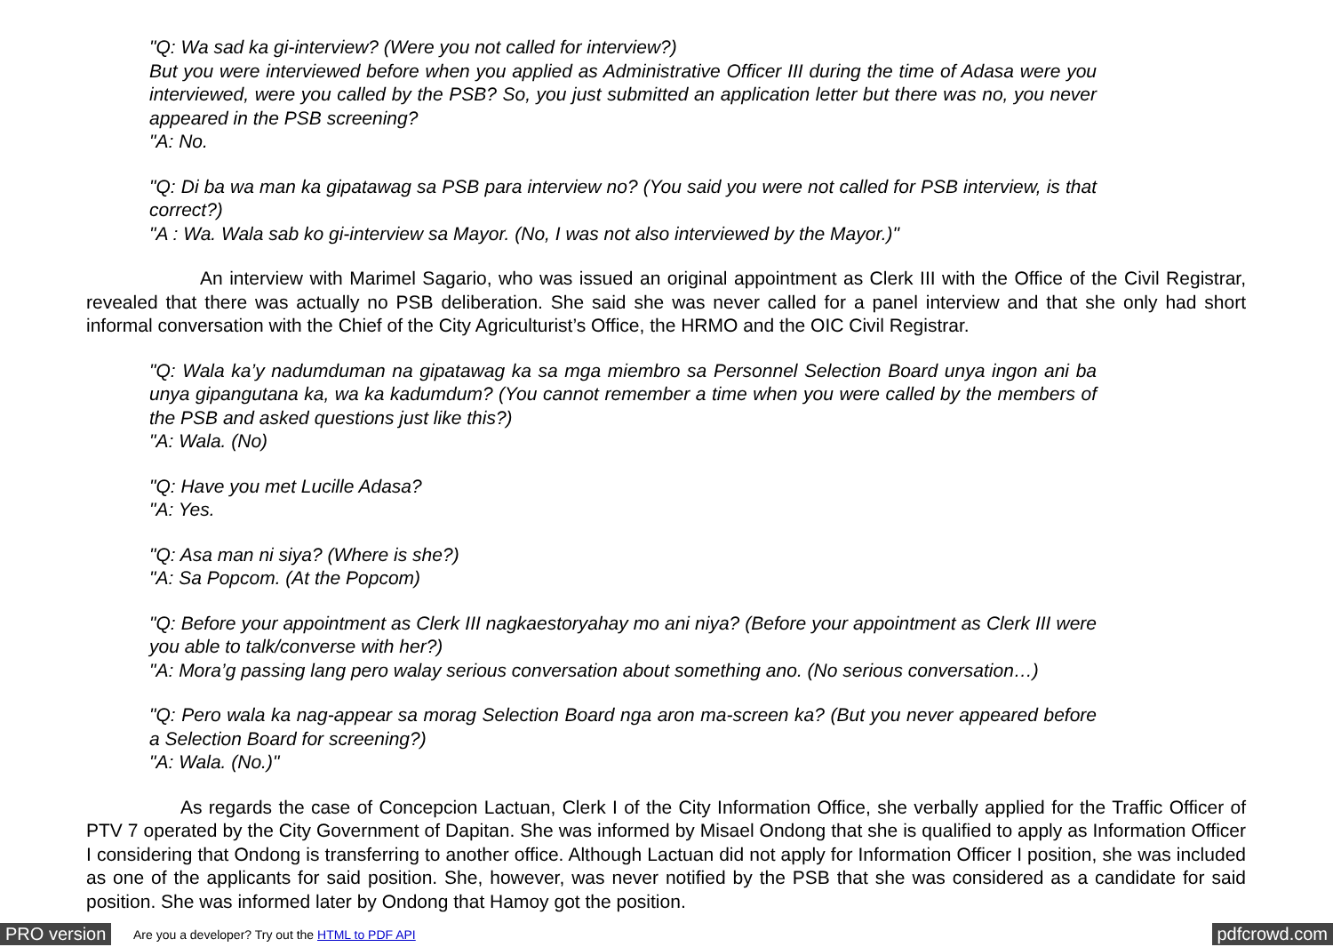"Q: Wa sad ka gi-interview? (Were you not called for interview?)
But you were interviewed before when you applied as Administrative Officer III during the time of Adasa were you interviewed, were you called by the PSB? So, you just submitted an application letter but there was no, you never appeared in the PSB screening?
"A: No.
"Q: Di ba wa man ka gipatawag sa PSB para interview no? (You said you were not called for PSB interview, is that correct?)
"A : Wa. Wala sab ko gi-interview sa Mayor. (No, I was not also interviewed by the Mayor.)"
An interview with Marimel Sagario, who was issued an original appointment as Clerk III with the Office of the Civil Registrar, revealed that there was actually no PSB deliberation. She said she was never called for a panel interview and that she only had short informal conversation with the Chief of the City Agriculturist’s Office, the HRMO and the OIC Civil Registrar.
"Q: Wala ka’y nadumduman na gipatawag ka sa mga miembro sa Personnel Selection Board unya ingon ani ba unya gipangutana ka, wa ka kadumdum? (You cannot remember a time when you were called by the members of the PSB and asked questions just like this?)
"A: Wala. (No)
"Q: Have you met Lucille Adasa?
"A: Yes.
"Q: Asa man ni siya? (Where is she?)
"A: Sa Popcom. (At the Popcom)
"Q: Before your appointment as Clerk III nagkaestoryahay mo ani niya? (Before your appointment as Clerk III were you able to talk/converse with her?)
"A: Mora’g passing lang pero walay serious conversation about something ano. (No serious conversation…)
"Q: Pero wala ka nag-appear sa morag Selection Board nga aron ma-screen ka? (But you never appeared before a Selection Board for screening?)
"A: Wala. (No.)"
As regards the case of Concepcion Lactuan, Clerk I of the City Information Office, she verbally applied for the Traffic Officer of PTV 7 operated by the City Government of Dapitan. She was informed by Misael Ondong that she is qualified to apply as Information Officer I considering that Ondong is transferring to another office. Although Lactuan did not apply for Information Officer I position, she was included as one of the applicants for said position. She, however, was never notified by the PSB that she was considered as a candidate for said position. She was informed later by Ondong that Hamoy got the position.
PRO version Are you a developer? Try out the HTML to PDF API pdfcrowd.com